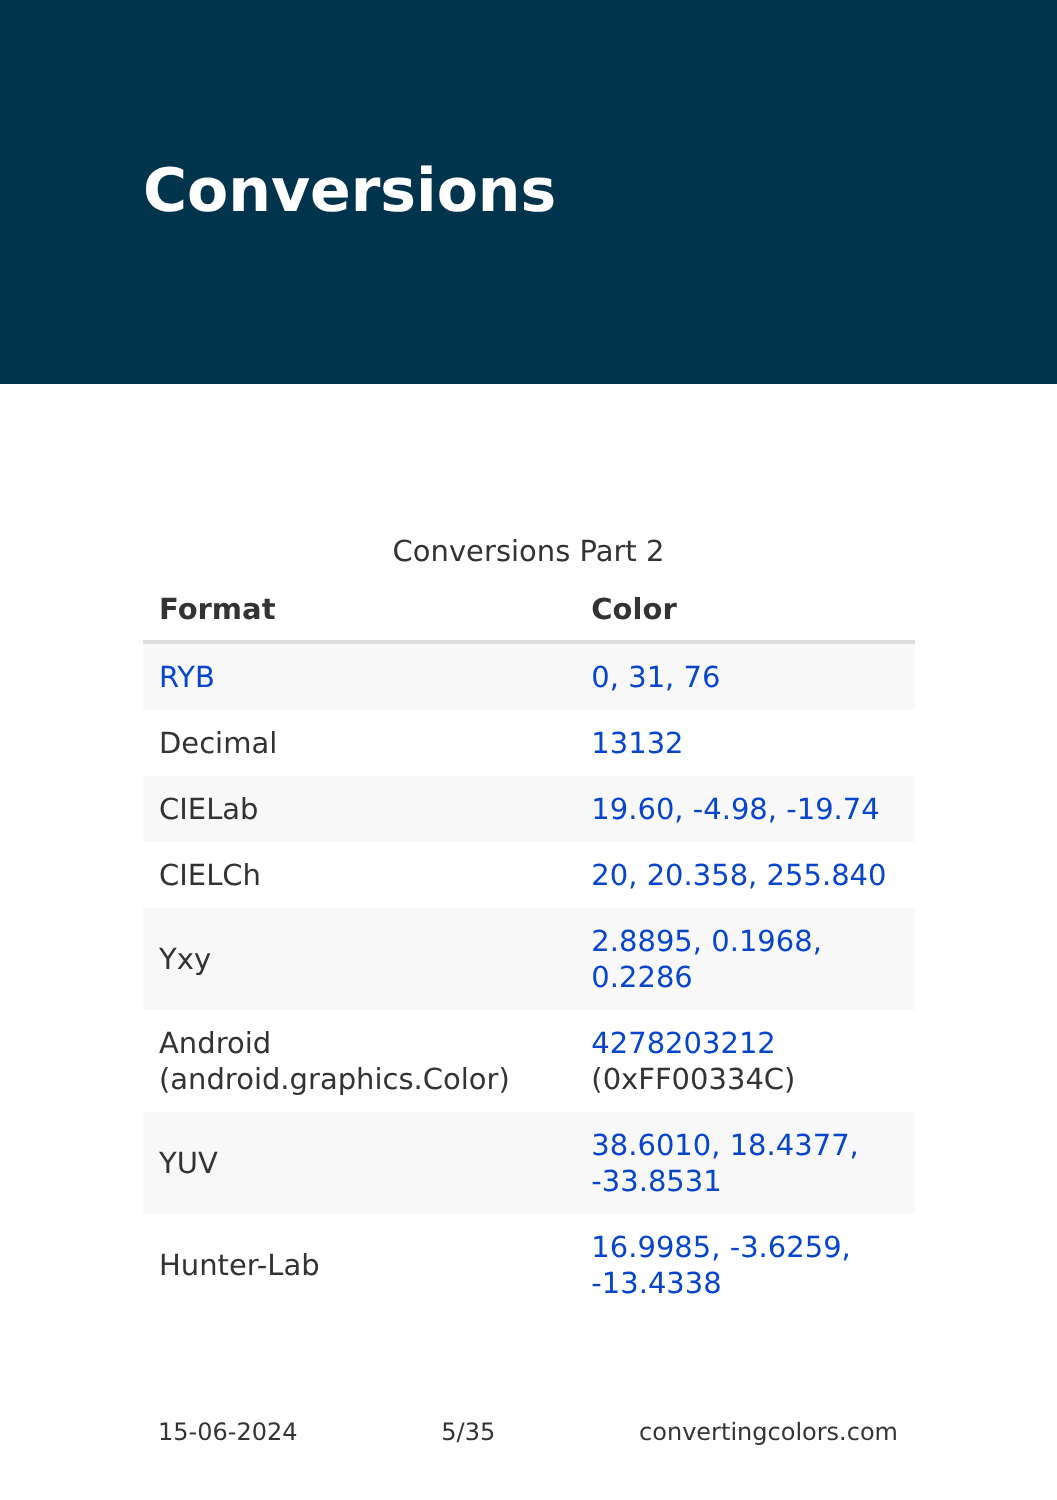Conversions
Conversions Part 2
| Format | Color |
| --- | --- |
| RYB | 0, 31, 76 |
| Decimal | 13132 |
| CIELab | 19.60, -4.98, -19.74 |
| CIELCh | 20, 20.358, 255.840 |
| Yxy | 2.8895, 0.1968, 0.2286 |
| Android (android.graphics.Color) | 4278203212 (0xFF00334C) |
| YUV | 38.6010, 18.4377, -33.8531 |
| Hunter-Lab | 16.9985, -3.6259, -13.4338 |
15-06-2024 5/35 convertingcolors.com